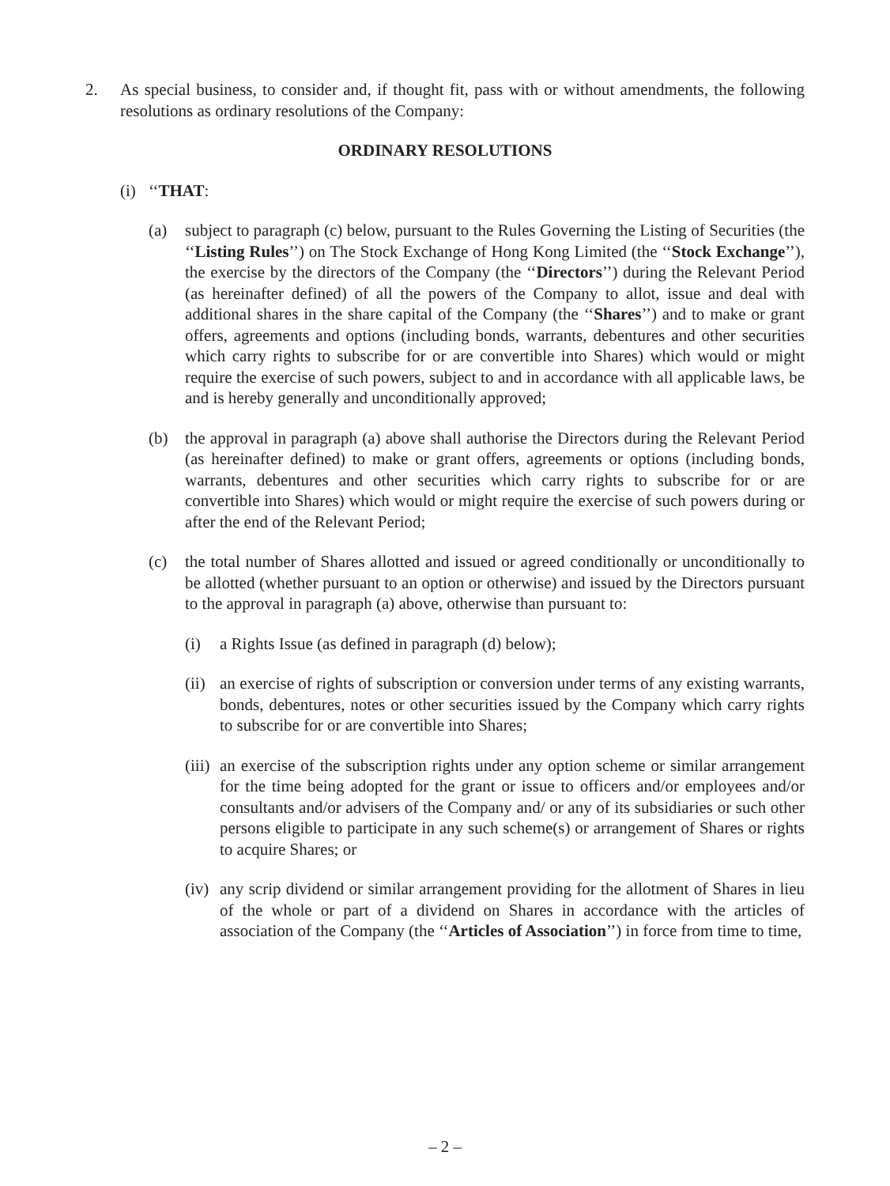2. As special business, to consider and, if thought fit, pass with or without amendments, the following resolutions as ordinary resolutions of the Company:
ORDINARY RESOLUTIONS
(i)
‘‘THAT:
(a) subject to paragraph (c) below, pursuant to the Rules Governing the Listing of Securities (the ‘‘Listing Rules’’) on The Stock Exchange of Hong Kong Limited (the ‘‘Stock Exchange’’), the exercise by the directors of the Company (the ‘‘Directors’’) during the Relevant Period (as hereinafter defined) of all the powers of the Company to allot, issue and deal with additional shares in the share capital of the Company (the ‘‘Shares’’) and to make or grant offers, agreements and options (including bonds, warrants, debentures and other securities which carry rights to subscribe for or are convertible into Shares) which would or might require the exercise of such powers, subject to and in accordance with all applicable laws, be and is hereby generally and unconditionally approved;
(b) the approval in paragraph (a) above shall authorise the Directors during the Relevant Period (as hereinafter defined) to make or grant offers, agreements or options (including bonds, warrants, debentures and other securities which carry rights to subscribe for or are convertible into Shares) which would or might require the exercise of such powers during or after the end of the Relevant Period;
(c) the total number of Shares allotted and issued or agreed conditionally or unconditionally to be allotted (whether pursuant to an option or otherwise) and issued by the Directors pursuant to the approval in paragraph (a) above, otherwise than pursuant to:
(i) a Rights Issue (as defined in paragraph (d) below);
(ii)
an exercise of rights of subscription or conversion under terms of any existing warrants, bonds, debentures, notes or other securities issued by the Company which carry rights to subscribe for or are convertible into Shares;
(iii)
an exercise of the subscription rights under any option scheme or similar arrangement for the time being adopted for the grant or issue to officers and/or employees and/or consultants and/or advisers of the Company and/ or any of its subsidiaries or such other persons eligible to participate in any such scheme(s) or arrangement of Shares or rights to acquire Shares; or
(iv)
any scrip dividend or similar arrangement providing for the allotment of Shares in lieu of the whole or part of a dividend on Shares in accordance with the articles of association of the Company (the ‘‘Articles of Association’’) in force from time to time,
– 2 –